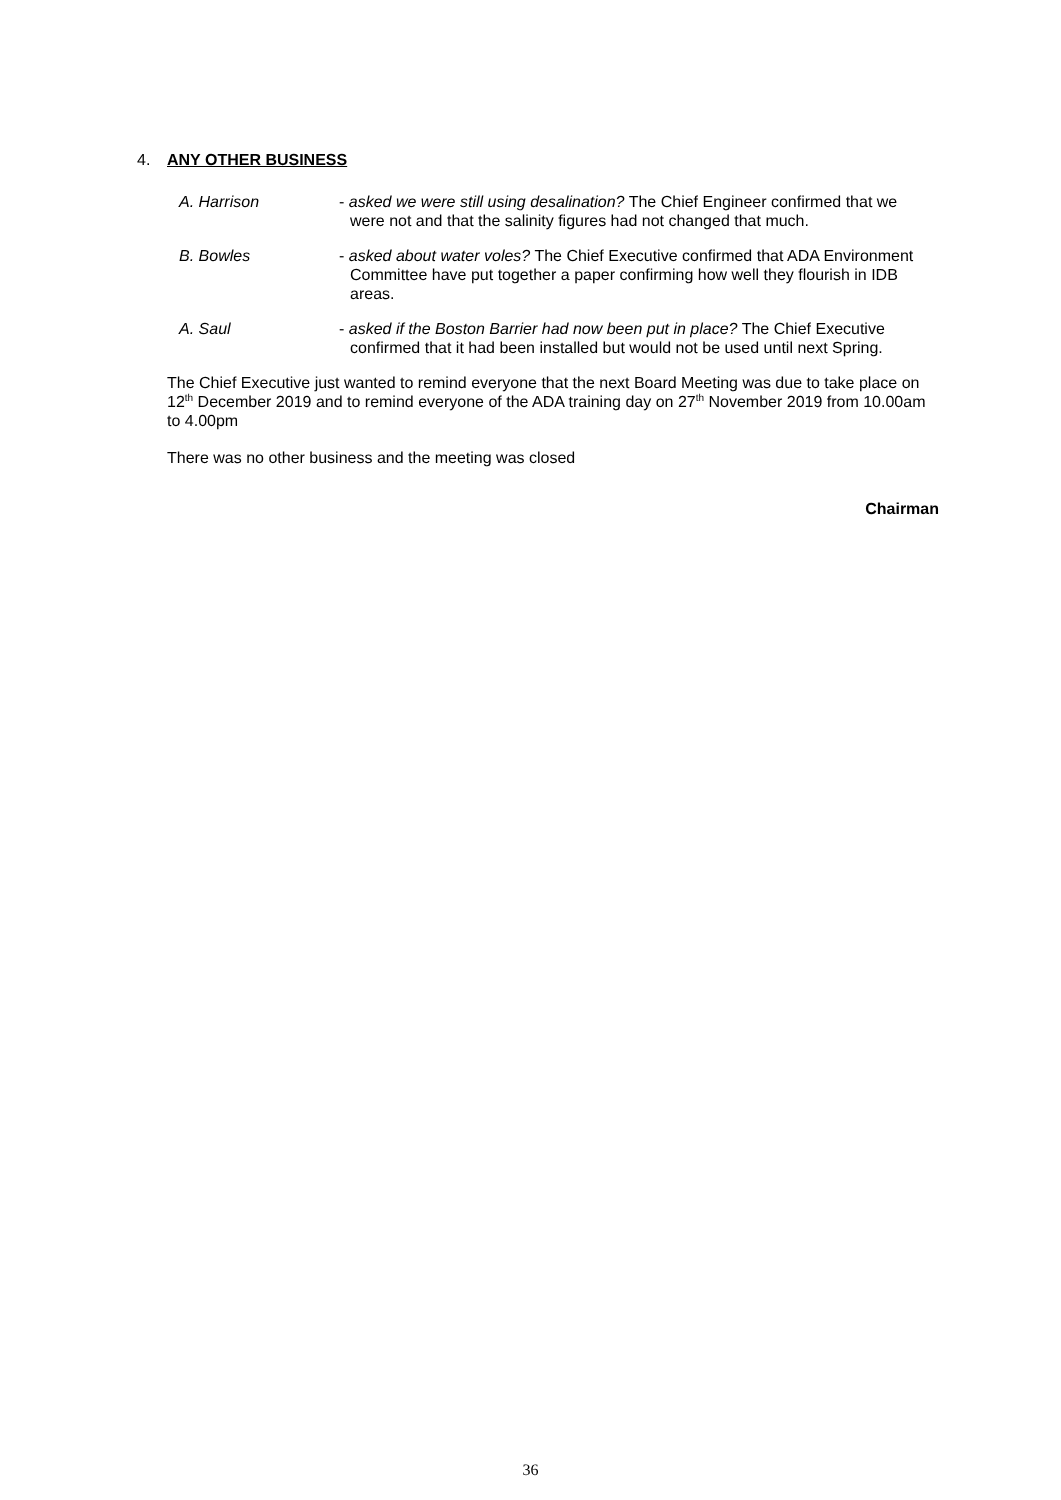4. ANY OTHER BUSINESS
A. Harrison - asked we were still using desalination? The Chief Engineer confirmed that we were not and that the salinity figures had not changed that much.
B. Bowles - asked about water voles? The Chief Executive confirmed that ADA Environment Committee have put together a paper confirming how well they flourish in IDB areas.
A. Saul - asked if the Boston Barrier had now been put in place? The Chief Executive confirmed that it had been installed but would not be used until next Spring.
The Chief Executive just wanted to remind everyone that the next Board Meeting was due to take place on 12<sup>th</sup> December 2019 and to remind everyone of the ADA training day on 27<sup>th</sup> November 2019 from 10.00am to 4.00pm
There was no other business and the meeting was closed
Chairman
36